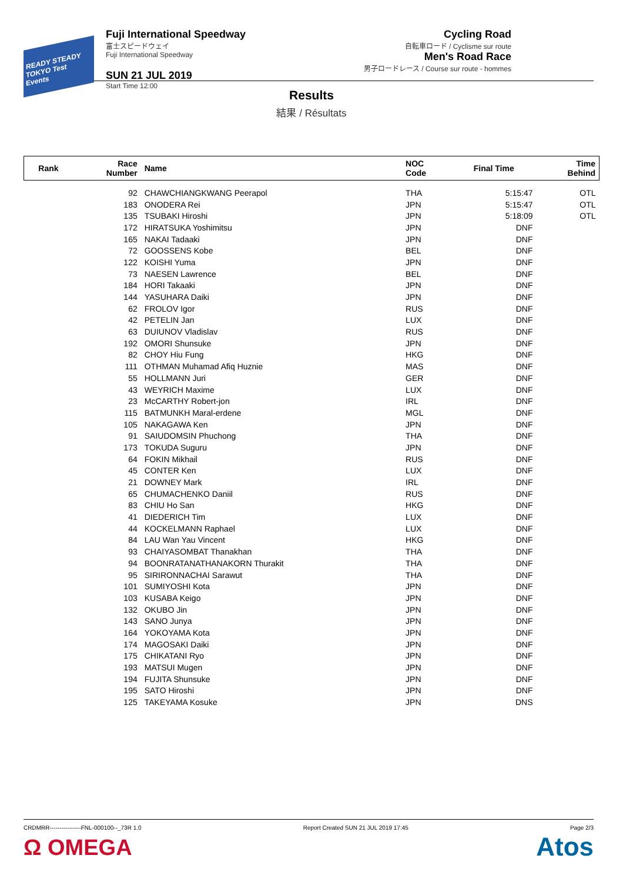READY STEADY TOKYO Test Events
Fuji International Speedway
富士スピードウェイ
Fuji International Speedway
SUN 21 JUL 2019
Start Time 12:00
Cycling Road
自転車ロード / Cyclisme sur route
Men's Road Race
男子ロードレース / Course sur route - hommes
Results
結果 / Résultats
| Rank | Race Number | Name | NOC Code | Final Time | Time Behind |
| --- | --- | --- | --- | --- | --- |
| | 92 | CHAWCHIANGKWANG Peerapol | THA | 5:15:47 | OTL |
| | 183 | ONODERA Rei | JPN | 5:15:47 | OTL |
| | 135 | TSUBAKI Hiroshi | JPN | 5:18:09 | OTL |
| | 172 | HIRATSUKA Yoshimitsu | JPN | DNF | |
| | 165 | NAKAI Tadaaki | JPN | DNF | |
| | 72 | GOOSSENS Kobe | BEL | DNF | |
| | 122 | KOISHI Yuma | JPN | DNF | |
| | 73 | NAESEN Lawrence | BEL | DNF | |
| | 184 | HORI Takaaki | JPN | DNF | |
| | 144 | YASUHARA Daiki | JPN | DNF | |
| | 62 | FROLOV Igor | RUS | DNF | |
| | 42 | PETELIN Jan | LUX | DNF | |
| | 63 | DUIUNOV Vladislav | RUS | DNF | |
| | 192 | OMORI Shunsuke | JPN | DNF | |
| | 82 | CHOY Hiu Fung | HKG | DNF | |
| | 111 | OTHMAN Muhamad Afiq Huznie | MAS | DNF | |
| | 55 | HOLLMANN Juri | GER | DNF | |
| | 43 | WEYRICH Maxime | LUX | DNF | |
| | 23 | McCARTHY Robert-jon | IRL | DNF | |
| | 115 | BATMUNKH Maral-erdene | MGL | DNF | |
| | 105 | NAKAGAWA Ken | JPN | DNF | |
| | 91 | SAIUDOMSIN Phuchong | THA | DNF | |
| | 173 | TOKUDA Suguru | JPN | DNF | |
| | 64 | FOKIN Mikhail | RUS | DNF | |
| | 45 | CONTER Ken | LUX | DNF | |
| | 21 | DOWNEY Mark | IRL | DNF | |
| | 65 | CHUMACHENKO Daniil | RUS | DNF | |
| | 83 | CHIU Ho San | HKG | DNF | |
| | 41 | DIEDERICH Tim | LUX | DNF | |
| | 44 | KOCKELMANN Raphael | LUX | DNF | |
| | 84 | LAU Wan Yau Vincent | HKG | DNF | |
| | 93 | CHAIYASOMBAT Thanakhan | THA | DNF | |
| | 94 | BOONRATANATHANAKORN Thurakit | THA | DNF | |
| | 95 | SIRIRONNACHAI Sarawut | THA | DNF | |
| | 101 | SUMIYOSHI Kota | JPN | DNF | |
| | 103 | KUSABA Keigo | JPN | DNF | |
| | 132 | OKUBO Jin | JPN | DNF | |
| | 143 | SANO Junya | JPN | DNF | |
| | 164 | YOKOYAMA Kota | JPN | DNF | |
| | 174 | MAGOSAKI Daiki | JPN | DNF | |
| | 175 | CHIKATANI Ryo | JPN | DNF | |
| | 193 | MATSUI Mugen | JPN | DNF | |
| | 194 | FUJITA Shunsuke | JPN | DNF | |
| | 195 | SATO Hiroshi | JPN | DNF | |
| | 125 | TAKEYAMA Kosuke | JPN | DNS | |
CRDMRR----------------FNL-000100--_73R 1.0 Report Created SUN 21 JUL 2019 17:45 Page 2/3
Ω OMEGA Atos